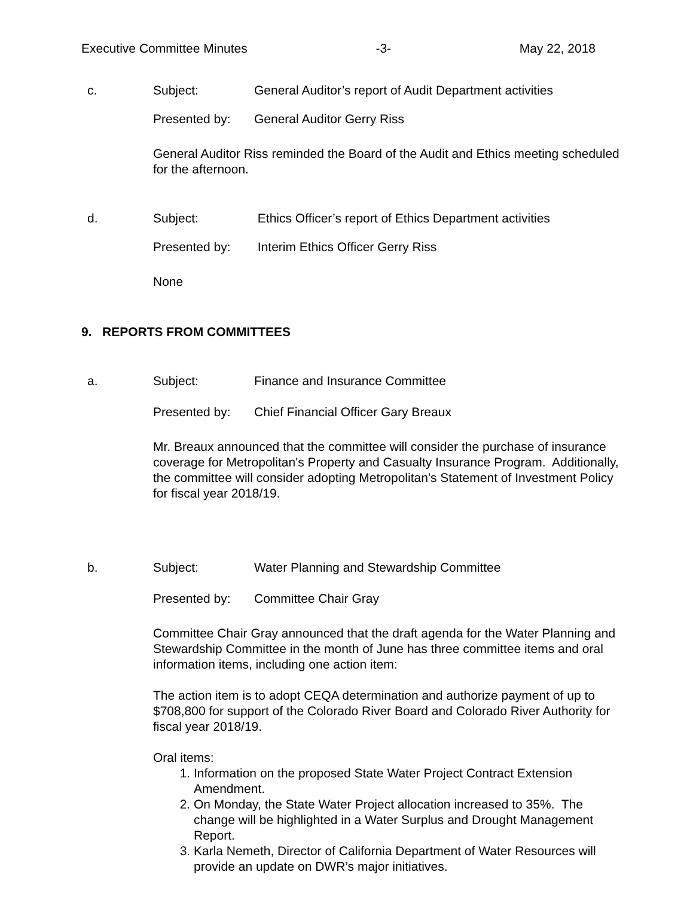Executive Committee Minutes -3- May 22, 2018
c. Subject: General Auditor’s report of Audit Department activities
Presented by: General Auditor Gerry Riss
General Auditor Riss reminded the Board of the Audit and Ethics meeting scheduled for the afternoon.
d. Subject: Ethics Officer’s report of Ethics Department activities
Presented by: Interim Ethics Officer Gerry Riss
None
9. REPORTS FROM COMMITTEES
a. Subject: Finance and Insurance Committee
Presented by: Chief Financial Officer Gary Breaux
Mr. Breaux announced that the committee will consider the purchase of insurance coverage for Metropolitan's Property and Casualty Insurance Program. Additionally, the committee will consider adopting Metropolitan's Statement of Investment Policy for fiscal year 2018/19.
b. Subject: Water Planning and Stewardship Committee
Presented by: Committee Chair Gray
Committee Chair Gray announced that the draft agenda for the Water Planning and Stewardship Committee in the month of June has three committee items and oral information items, including one action item:
The action item is to adopt CEQA determination and authorize payment of up to $708,800 for support of the Colorado River Board and Colorado River Authority for fiscal year 2018/19.
Oral items:
1. Information on the proposed State Water Project Contract Extension Amendment.
2. On Monday, the State Water Project allocation increased to 35%. The change will be highlighted in a Water Surplus and Drought Management Report.
3. Karla Nemeth, Director of California Department of Water Resources will provide an update on DWR’s major initiatives.